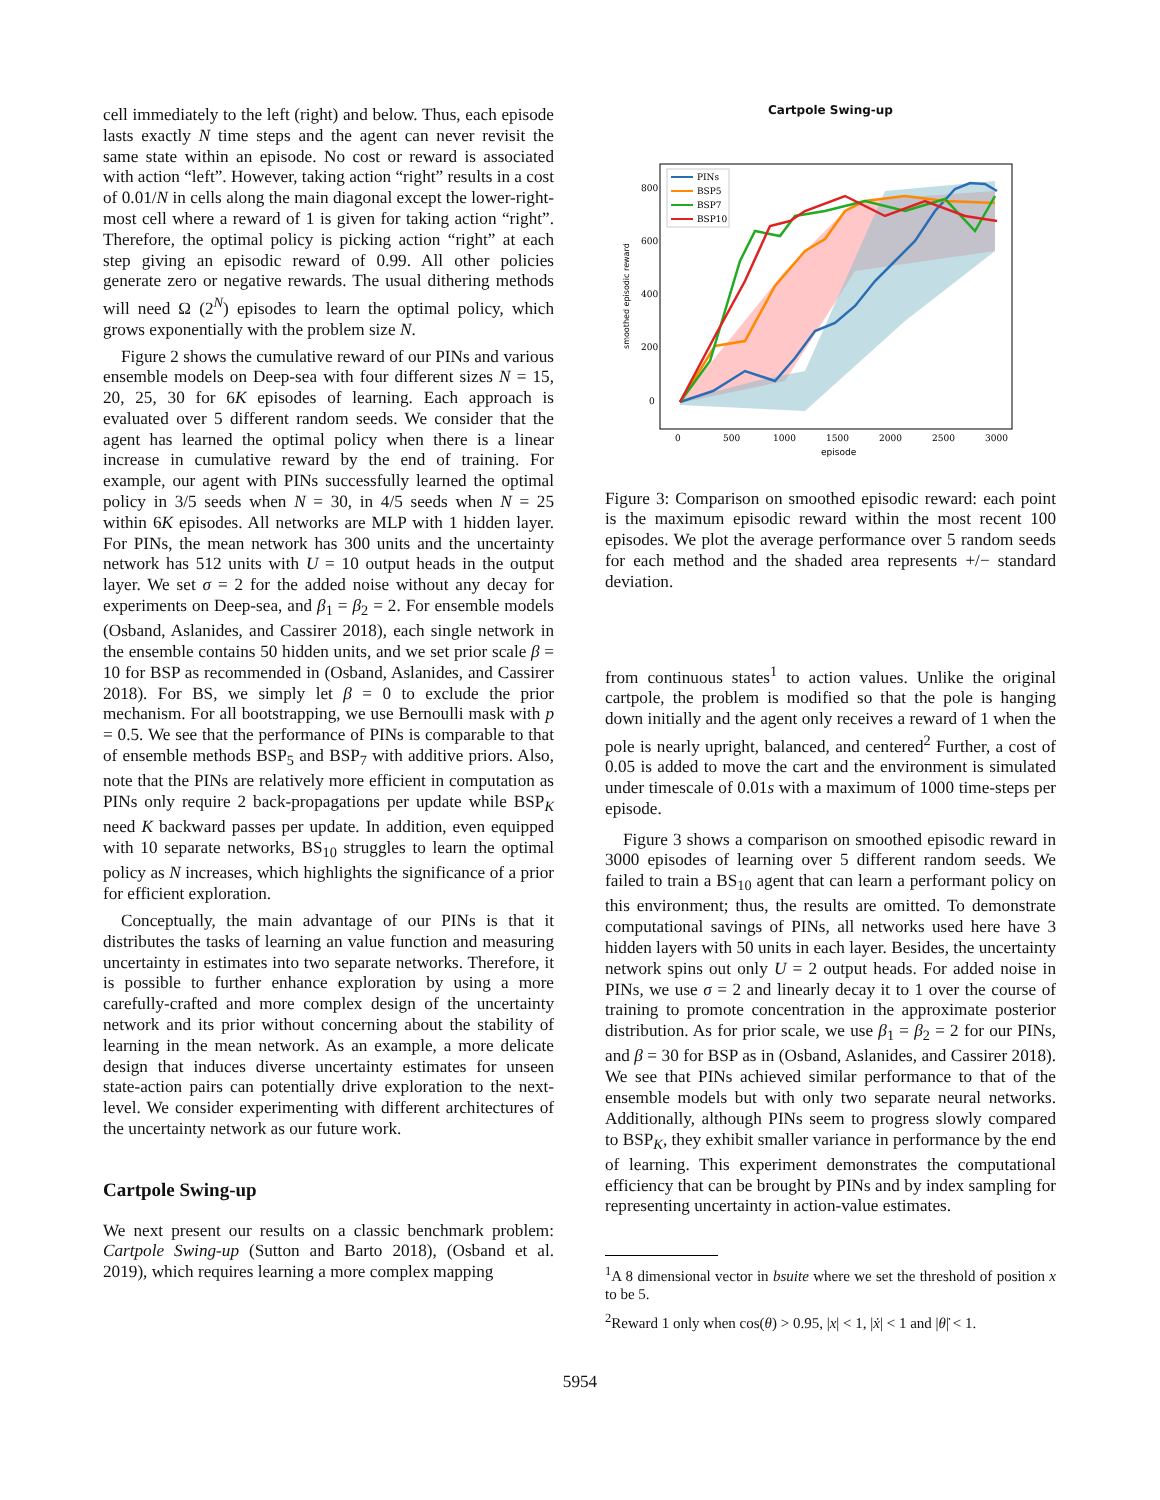cell immediately to the left (right) and below. Thus, each episode lasts exactly N time steps and the agent can never revisit the same state within an episode. No cost or reward is associated with action “left”. However, taking action “right” results in a cost of 0.01/N in cells along the main diagonal except the lower-right-most cell where a reward of 1 is given for taking action “right”. Therefore, the optimal policy is picking action “right” at each step giving an episodic reward of 0.99. All other policies generate zero or negative rewards. The usual dithering methods will need Ω (2<sup>N</sup>) episodes to learn the optimal policy, which grows exponentially with the problem size N.
Figure 2 shows the cumulative reward of our PINs and various ensemble models on Deep-sea with four different sizes N = 15, 20, 25, 30 for 6K episodes of learning. Each approach is evaluated over 5 different random seeds. We consider that the agent has learned the optimal policy when there is a linear increase in cumulative reward by the end of training. For example, our agent with PINs successfully learned the optimal policy in 3/5 seeds when N = 30, in 4/5 seeds when N = 25 within 6K episodes. All networks are MLP with 1 hidden layer. For PINs, the mean network has 300 units and the uncertainty network has 512 units with U = 10 output heads in the output layer. We set σ = 2 for the added noise without any decay for experiments on Deep-sea, and β<sub>1</sub> = β<sub>2</sub> = 2. For ensemble models (Osband, Aslanides, and Cassirer 2018), each single network in the ensemble contains 50 hidden units, and we set prior scale β = 10 for BSP as recommended in (Osband, Aslanides, and Cassirer 2018). For BS, we simply let β = 0 to exclude the prior mechanism. For all bootstrapping, we use Bernoulli mask with p = 0.5. We see that the performance of PINs is comparable to that of ensemble methods BSP<sub>5</sub> and BSP<sub>7</sub> with additive priors. Also, note that the PINs are relatively more efficient in computation as PINs only require 2 back-propagations per update while BSP<sub>K</sub> need K backward passes per update. In addition, even equipped with 10 separate networks, BS<sub>10</sub> struggles to learn the optimal policy as N increases, which highlights the significance of a prior for efficient exploration.
Conceptually, the main advantage of our PINs is that it distributes the tasks of learning an value function and measuring uncertainty in estimates into two separate networks. Therefore, it is possible to further enhance exploration by using a more carefully-crafted and more complex design of the uncertainty network and its prior without concerning about the stability of learning in the mean network. As an example, a more delicate design that induces diverse uncertainty estimates for unseen state-action pairs can potentially drive exploration to the next-level. We consider experimenting with different architectures of the uncertainty network as our future work.
Cartpole Swing-up
We next present our results on a classic benchmark problem: Cartpole Swing-up (Sutton and Barto 2018), (Osband et al. 2019), which requires learning a more complex mapping
Cartpole Swing-up
smoothed episodic reward
800
600
400
200
0
0
500
1000
1500
2000
2500
3000
episode
PINs
BSP5
BSP7
BSP10
Figure 3: Comparison on smoothed episodic reward: each point is the maximum episodic reward within the most recent 100 episodes. We plot the average performance over 5 random seeds for each method and the shaded area represents +/− standard deviation.
from continuous states<sup>1</sup> to action values. Unlike the original cartpole, the problem is modified so that the pole is hanging down initially and the agent only receives a reward of 1 when the pole is nearly upright, balanced, and centered<sup>2</sup> Further, a cost of 0.05 is added to move the cart and the environment is simulated under timescale of 0.01s with a maximum of 1000 time-steps per episode.
Figure 3 shows a comparison on smoothed episodic reward in 3000 episodes of learning over 5 different random seeds. We failed to train a BS<sub>10</sub> agent that can learn a performant policy on this environment; thus, the results are omitted. To demonstrate computational savings of PINs, all networks used here have 3 hidden layers with 50 units in each layer. Besides, the uncertainty network spins out only U = 2 output heads. For added noise in PINs, we use σ = 2 and linearly decay it to 1 over the course of training to promote concentration in the approximate posterior distribution. As for prior scale, we use β<sub>1</sub> = β<sub>2</sub> = 2 for our PINs, and β = 30 for BSP as in (Osband, Aslanides, and Cassirer 2018). We see that PINs achieved similar performance to that of the ensemble models but with only two separate neural networks. Additionally, although PINs seem to progress slowly compared to BSP<sub>K</sub>, they exhibit smaller variance in performance by the end of learning. This experiment demonstrates the computational efficiency that can be brought by PINs and by index sampling for representing uncertainty in action-value estimates.
<sup>1</sup> A 8 dimensional vector in bsuite where we set the threshold of position x to be 5.
<sup>2</sup> Reward 1 only when cos(θ) > 0.95, |x| < 1, |ẋ| < 1 and |θ̇| < 1.
5954